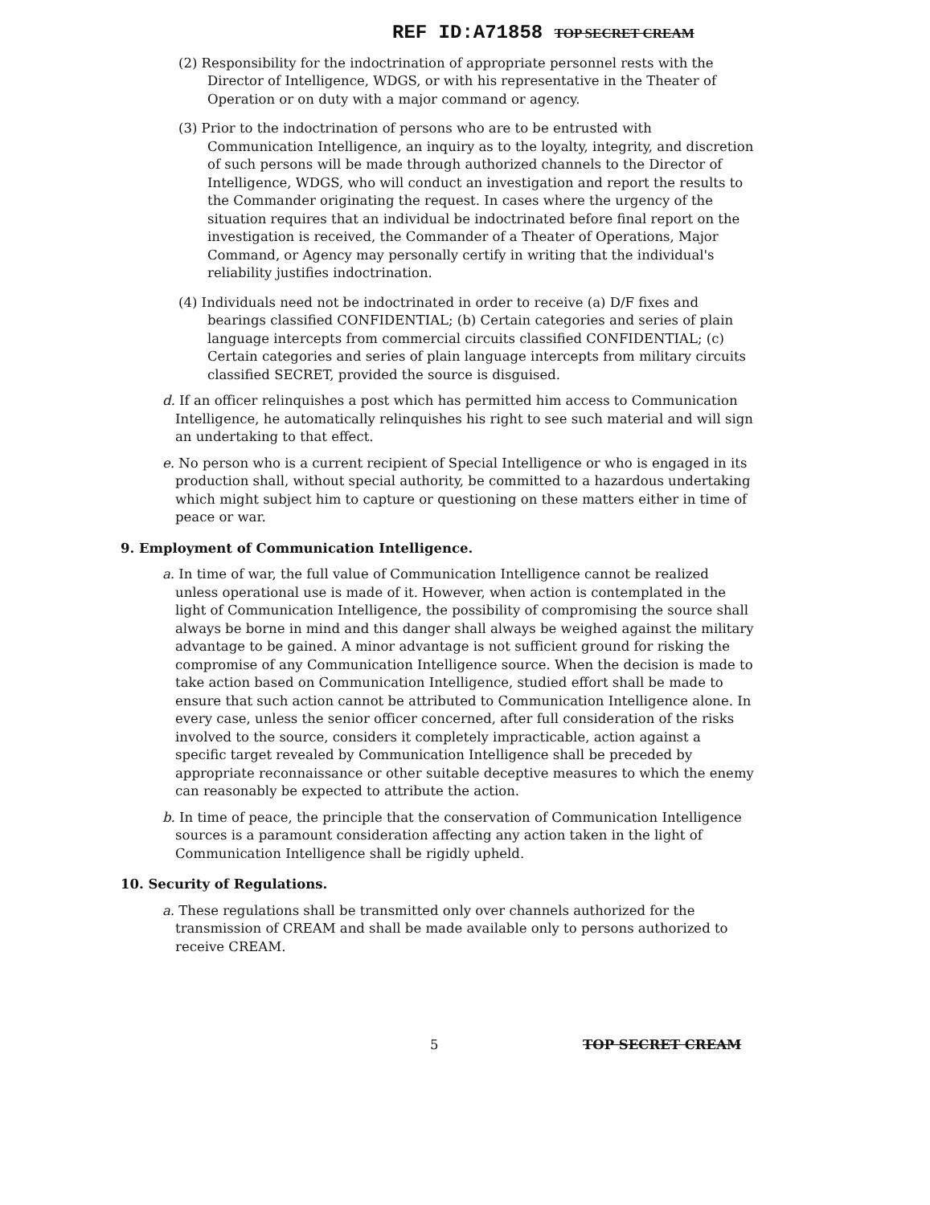REF ID:A71858 TOP SECRET CREAM
(2) Responsibility for the indoctrination of appropriate personnel rests with the Director of Intelligence, WDGS, or with his representative in the Theater of Operation or on duty with a major command or agency.
(3) Prior to the indoctrination of persons who are to be entrusted with Communication Intelligence, an inquiry as to the loyalty, integrity, and discretion of such persons will be made through authorized channels to the Director of Intelligence, WDGS, who will conduct an investigation and report the results to the Commander originating the request. In cases where the urgency of the situation requires that an individual be indoctrinated before final report on the investigation is received, the Commander of a Theater of Operations, Major Command, or Agency may personally certify in writing that the individual's reliability justifies indoctrination.
(4) Individuals need not be indoctrinated in order to receive (a) D/F fixes and bearings classified CONFIDENTIAL; (b) Certain categories and series of plain language intercepts from commercial circuits classified CONFIDENTIAL; (c) Certain categories and series of plain language intercepts from military circuits classified SECRET, provided the source is disguised.
d. If an officer relinquishes a post which has permitted him access to Communication Intelligence, he automatically relinquishes his right to see such material and will sign an undertaking to that effect.
e. No person who is a current recipient of Special Intelligence or who is engaged in its production shall, without special authority, be committed to a hazardous undertaking which might subject him to capture or questioning on these matters either in time of peace or war.
9. Employment of Communication Intelligence.
a. In time of war, the full value of Communication Intelligence cannot be realized unless operational use is made of it. However, when action is contemplated in the light of Communication Intelligence, the possibility of compromising the source shall always be borne in mind and this danger shall always be weighed against the military advantage to be gained. A minor advantage is not sufficient ground for risking the compromise of any Communication Intelligence source. When the decision is made to take action based on Communication Intelligence, studied effort shall be made to ensure that such action cannot be attributed to Communication Intelligence alone. In every case, unless the senior officer concerned, after full consideration of the risks involved to the source, considers it completely impracticable, action against a specific target revealed by Communication Intelligence shall be preceded by appropriate reconnaissance or other suitable deceptive measures to which the enemy can reasonably be expected to attribute the action.
b. In time of peace, the principle that the conservation of Communication Intelligence sources is a paramount consideration affecting any action taken in the light of Communication Intelligence shall be rigidly upheld.
10. Security of Regulations.
a. These regulations shall be transmitted only over channels authorized for the transmission of CREAM and shall be made available only to persons authorized to receive CREAM.
5 TOP SECRET CREAM